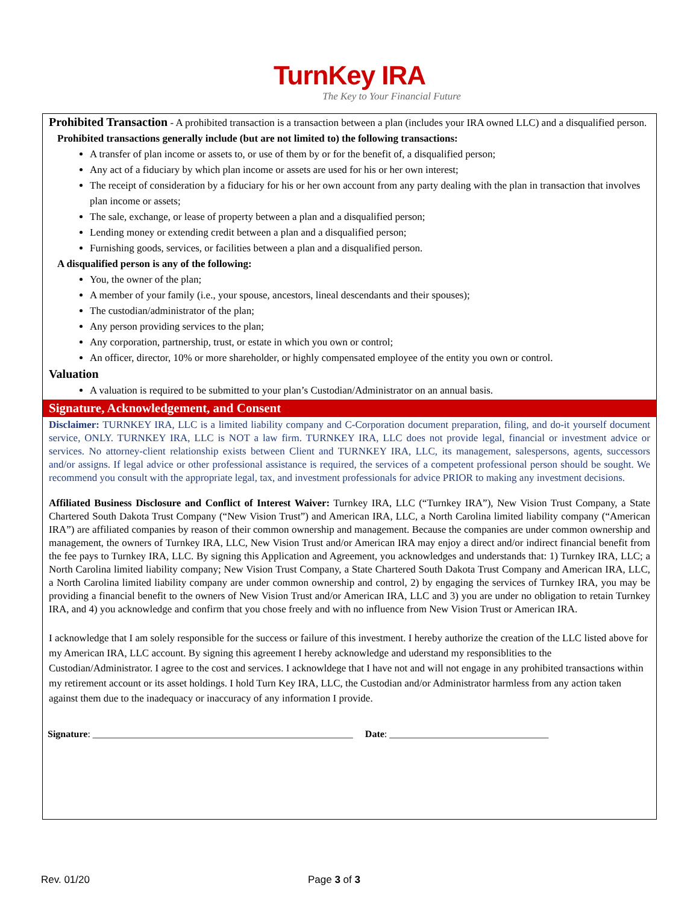TurnKey IRA
The Key to Your Financial Future
Prohibited Transaction - A prohibited transaction is a transaction between a plan (includes your IRA owned LLC) and a disqualified person.
Prohibited transactions generally include (but are not limited to) the following transactions:
A transfer of plan income or assets to, or use of them by or for the benefit of, a disqualified person;
Any act of a fiduciary by which plan income or assets are used for his or her own interest;
The receipt of consideration by a fiduciary for his or her own account from any party dealing with the plan in transaction that involves plan income or assets;
The sale, exchange, or lease of property between a plan and a disqualified person;
Lending money or extending credit between a plan and a disqualified person;
Furnishing goods, services, or facilities between a plan and a disqualified person.
A disqualified person is any of the following:
You, the owner of the plan;
A member of your family (i.e., your spouse, ancestors, lineal descendants and their spouses);
The custodian/administrator of the plan;
Any person providing services to the plan;
Any corporation, partnership, trust, or estate in which you own or control;
An officer, director, 10% or more shareholder, or highly compensated employee of the entity you own or control.
Valuation
A valuation is required to be submitted to your plan’s Custodian/Administrator on an annual basis.
Signature, Acknowledgement, and Consent
Disclaimer: TURNKEY IRA, LLC is a limited liability company and C-Corporation document preparation, filing, and do-it yourself document service, ONLY. TURNKEY IRA, LLC is NOT a law firm. TURNKEY IRA, LLC does not provide legal, financial or investment advice or services. No attorney-client relationship exists between Client and TURNKEY IRA, LLC, its management, salespersons, agents, successors and/or assigns. If legal advice or other professional assistance is required, the services of a competent professional person should be sought. We recommend you consult with the appropriate legal, tax, and investment professionals for advice PRIOR to making any investment decisions.
Affiliated Business Disclosure and Conflict of Interest Waiver: Turnkey IRA, LLC (“Turnkey IRA”), New Vision Trust Company, a State Chartered South Dakota Trust Company (“New Vision Trust”) and American IRA, LLC, a North Carolina limited liability company (“American IRA”) are affiliated companies by reason of their common ownership and management. Because the companies are under common ownership and management, the owners of Turnkey IRA, LLC, New Vision Trust and/or American IRA may enjoy a direct and/or indirect financial benefit from the fee pays to Turnkey IRA, LLC. By signing this Application and Agreement, you acknowledges and understands that: 1) Turnkey IRA, LLC; a North Carolina limited liability company; New Vision Trust Company, a State Chartered South Dakota Trust Company and American IRA, LLC, a North Carolina limited liability company are under common ownership and control, 2) by engaging the services of Turnkey IRA, you may be providing a financial benefit to the owners of New Vision Trust and/or American IRA, LLC and 3) you are under no obligation to retain Turnkey IRA, and 4) you acknowledge and confirm that you chose freely and with no influence from New Vision Trust or American IRA.
I acknowledge that I am solely responsible for the success or failure of this investment. I hereby authorize the creation of the LLC listed above for my American IRA, LLC account. By signing this agreement I hereby acknowledge and uderstand my responsiblities to the Custodian/Administrator. I agree to the cost and services. I acknowldege that I have not and will not engage in any prohibited transactions within my retirement account or its asset holdings. I hold Turn Key IRA, LLC, the Custodian and/or Administrator harmless from any action taken against them due to the inadequacy or inaccuracy of any information I provide.
Signature: ______________________________________________________ Date: _________________________________
Rev. 01/20 Page 3 of 3